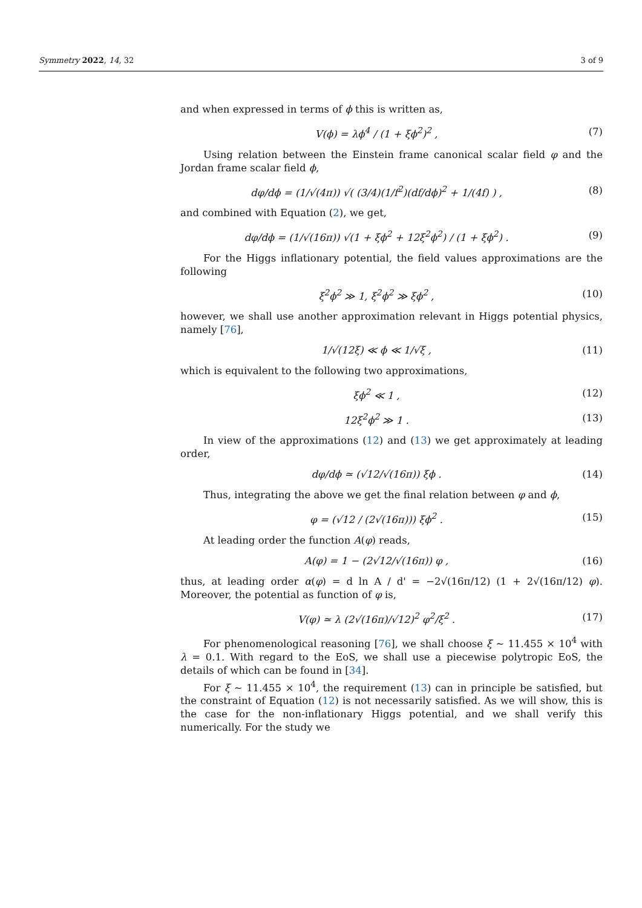Symmetry 2022, 14, 32 3 of 9
and when expressed in terms of ϕ this is written as,
V(ϕ) = λϕ<sup>4</sup> / (1 + ξϕ<sup>2</sup>)<sup>2</sup> , (7)
Using relation between the Einstein frame canonical scalar field φ and the Jordan frame scalar field ϕ,
dφ/dϕ = (1/√(4π)) √( (3/4)(1/f<sup>2</sup>)(df/dϕ)<sup>2</sup> + 1/(4f) ) , (8)
and combined with Equation (2), we get,
dφ/dϕ = (1/√(16π)) √(1 + ξϕ<sup>2</sup> + 12ξ<sup>2</sup>ϕ<sup>2</sup>) / (1 + ξϕ<sup>2</sup>) . (9)
For the Higgs inflationary potential, the field values approximations are the following
ξ<sup>2</sup>ϕ<sup>2</sup> ≫ 1, ξ<sup>2</sup>ϕ<sup>2</sup> ≫ ξϕ<sup>2</sup> , (10)
however, we shall use another approximation relevant in Higgs potential physics, namely [76],
1/√(12ξ) ≪ ϕ ≪ 1/√ξ , (11)
which is equivalent to the following two approximations,
ξϕ<sup>2</sup> ≪ 1 , (12)
12ξ<sup>2</sup>ϕ<sup>2</sup> ≫ 1 . (13)
In view of the approximations (12) and (13) we get approximately at leading order,
dφ/dϕ ≃ (√12/√(16π)) ξϕ . (14)
Thus, integrating the above we get the final relation between φ and ϕ,
φ = (√12 / (2√(16π))) ξϕ<sup>2</sup> . (15)
At leading order the function A(φ) reads,
A(φ) = 1 − (2√12/√(16π)) φ , (16)
thus, at leading order α(φ) = d ln A / d' = −2√(16π/12) (1 + 2√(16π/12) φ). Moreover, the potential as function of φ is,
V(φ) ≃ λ (2√(16π)/√12)<sup>2</sup> φ<sup>2</sup>/ξ<sup>2</sup> . (17)
For phenomenological reasoning [76], we shall choose ξ ∼ 11.455 × 10<sup>4</sup> with λ = 0.1. With regard to the EoS, we shall use a piecewise polytropic EoS, the details of which can be found in [34].
For ξ ∼ 11.455 × 10<sup>4</sup>, the requirement (13) can in principle be satisfied, but the constraint of Equation (12) is not necessarily satisfied. As we will show, this is the case for the non-inflationary Higgs potential, and we shall verify this numerically. For the study we